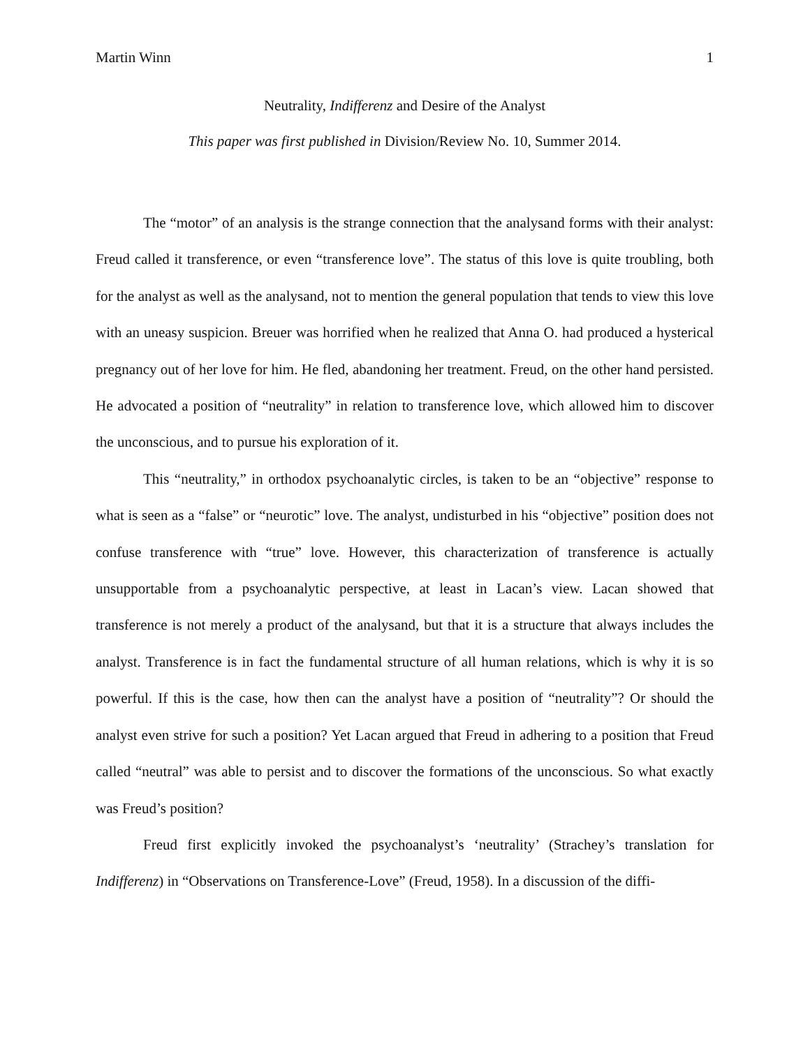Martin Winn 1
Neutrality, Indifferenz and Desire of the Analyst
This paper was first published in Division/Review No. 10, Summer 2014.
The “motor” of an analysis is the strange connection that the analysand forms with their analyst: Freud called it transference, or even “transference love”. The status of this love is quite troubling, both for the analyst as well as the analysand, not to mention the general population that tends to view this love with an uneasy suspicion. Breuer was horrified when he realized that Anna O. had produced a hysterical pregnancy out of her love for him. He fled, abandoning her treatment. Freud, on the other hand persisted. He advocated a position of “neutrality” in relation to transference love, which allowed him to discover the unconscious, and to pursue his exploration of it.
This “neutrality,” in orthodox psychoanalytic circles, is taken to be an “objective” response to what is seen as a “false” or “neurotic” love. The analyst, undisturbed in his “objective” position does not confuse transference with “true” love. However, this characterization of transference is actually unsupportable from a psychoanalytic perspective, at least in Lacan’s view. Lacan showed that transference is not merely a product of the analysand, but that it is a structure that always includes the analyst. Transference is in fact the fundamental structure of all human relations, which is why it is so powerful. If this is the case, how then can the analyst have a position of “neutrality”? Or should the analyst even strive for such a position? Yet Lacan argued that Freud in adhering to a position that Freud called “neutral” was able to persist and to discover the formations of the unconscious. So what exactly was Freud’s position?
Freud first explicitly invoked the psychoanalyst’s ‘neutrality’ (Strachey’s translation for Indifferenz) in “Observations on Transference-Love” (Freud, 1958). In a discussion of the diffi-